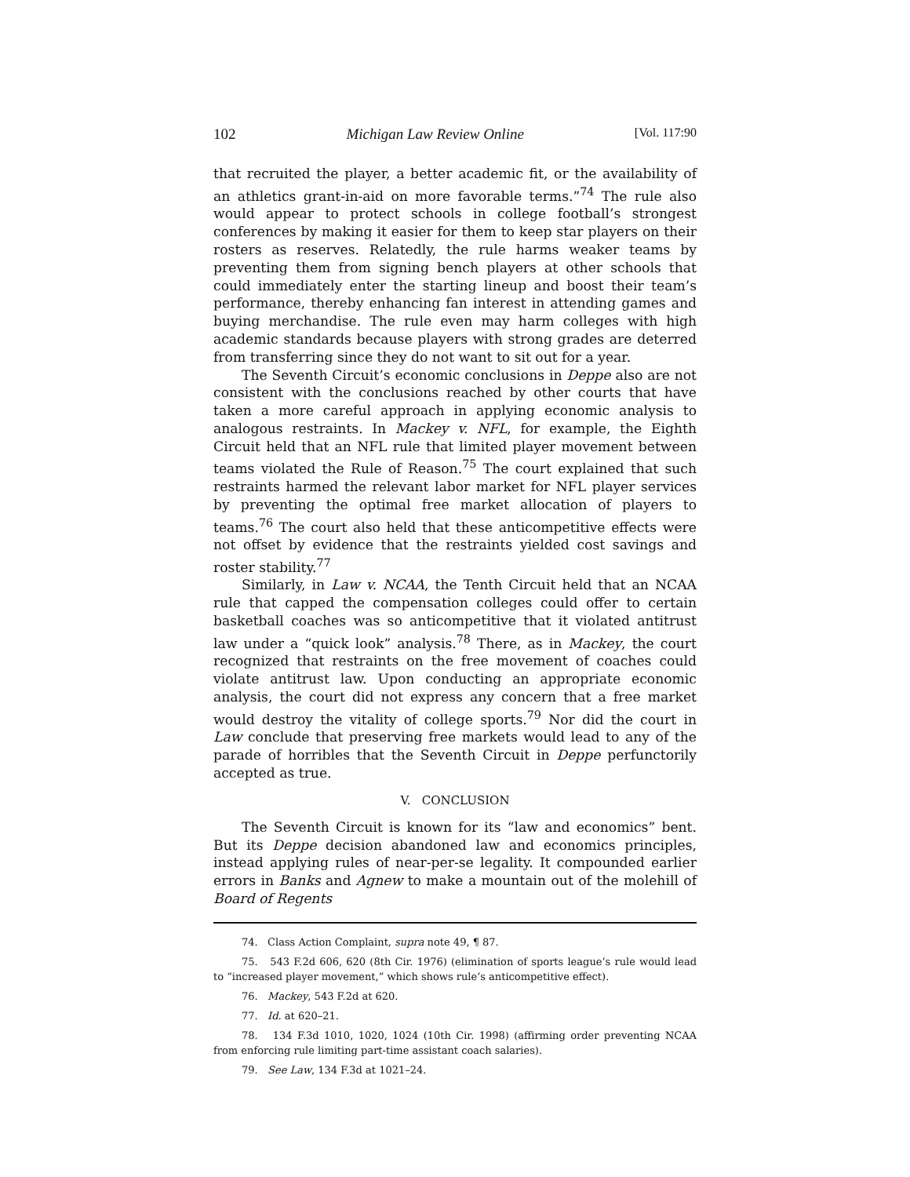102 Michigan Law Review Online [Vol. 117:90
that recruited the player, a better academic fit, or the availability of an athletics grant-in-aid on more favorable terms.”<sup>74</sup> The rule also would appear to protect schools in college football’s strongest conferences by making it easier for them to keep star players on their rosters as reserves. Relatedly, the rule harms weaker teams by preventing them from signing bench players at other schools that could immediately enter the starting lineup and boost their team’s performance, thereby enhancing fan interest in attending games and buying merchandise. The rule even may harm colleges with high academic standards because players with strong grades are deterred from transferring since they do not want to sit out for a year.
The Seventh Circuit’s economic conclusions in Deppe also are not consistent with the conclusions reached by other courts that have taken a more careful approach in applying economic analysis to analogous restraints. In Mackey v. NFL, for example, the Eighth Circuit held that an NFL rule that limited player movement between teams violated the Rule of Reason.<sup>75</sup> The court explained that such restraints harmed the relevant labor market for NFL player services by preventing the optimal free market allocation of players to teams.<sup>76</sup> The court also held that these anticompetitive effects were not offset by evidence that the restraints yielded cost savings and roster stability.<sup>77</sup>
Similarly, in Law v. NCAA, the Tenth Circuit held that an NCAA rule that capped the compensation colleges could offer to certain basketball coaches was so anticompetitive that it violated antitrust law under a “quick look” analysis.<sup>78</sup> There, as in Mackey, the court recognized that restraints on the free movement of coaches could violate antitrust law. Upon conducting an appropriate economic analysis, the court did not express any concern that a free market would destroy the vitality of college sports.<sup>79</sup> Nor did the court in Law conclude that preserving free markets would lead to any of the parade of horribles that the Seventh Circuit in Deppe perfunctorily accepted as true.
V. CONCLUSION
The Seventh Circuit is known for its “law and economics” bent. But its Deppe decision abandoned law and economics principles, instead applying rules of near-per-se legality. It compounded earlier errors in Banks and Agnew to make a mountain out of the molehill of Board of Regents
74. Class Action Complaint, supra note 49, ¶ 87.
75. 543 F.2d 606, 620 (8th Cir. 1976) (elimination of sports league’s rule would lead to “increased player movement,” which shows rule’s anticompetitive effect).
76. Mackey, 543 F.2d at 620.
77. Id. at 620–21.
78. 134 F.3d 1010, 1020, 1024 (10th Cir. 1998) (affirming order preventing NCAA from enforcing rule limiting part-time assistant coach salaries).
79. See Law, 134 F.3d at 1021–24.